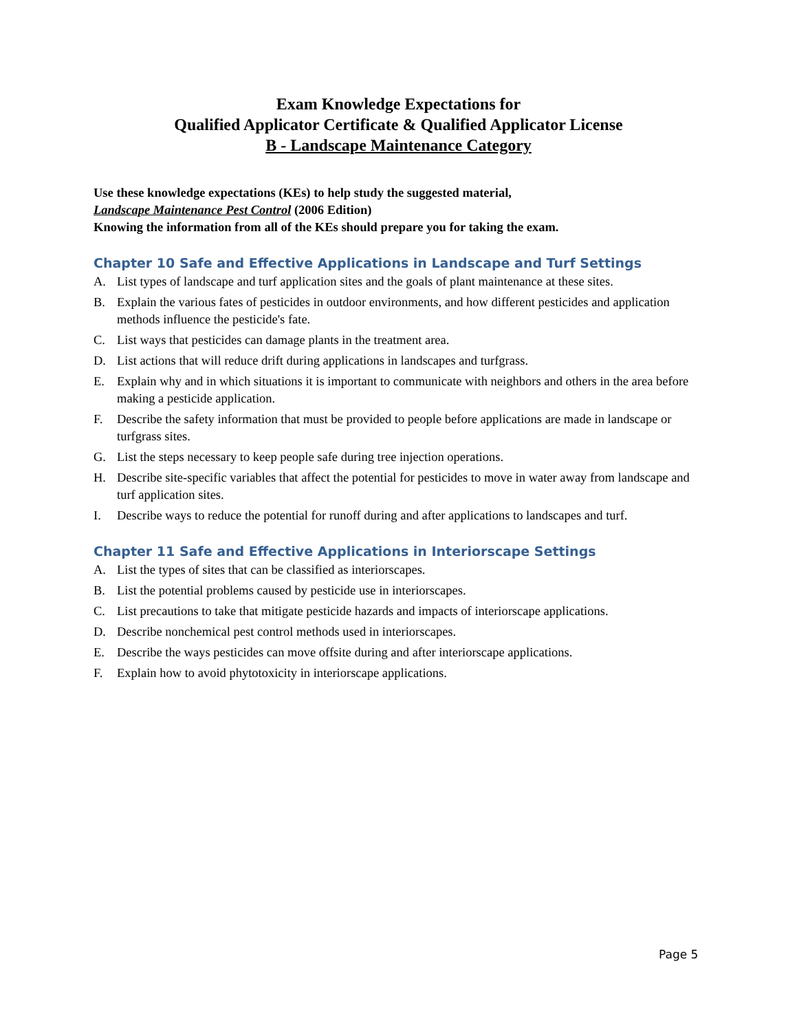Exam Knowledge Expectations for
Qualified Applicator Certificate & Qualified Applicator License
B - Landscape Maintenance Category
Use these knowledge expectations (KEs) to help study the suggested material,
Landscape Maintenance Pest Control (2006 Edition)
Knowing the information from all of the KEs should prepare you for taking the exam.
Chapter 10 Safe and Effective Applications in Landscape and Turf Settings
A. List types of landscape and turf application sites and the goals of plant maintenance at these sites.
B. Explain the various fates of pesticides in outdoor environments, and how different pesticides and application methods influence the pesticide's fate.
C. List ways that pesticides can damage plants in the treatment area.
D. List actions that will reduce drift during applications in landscapes and turfgrass.
E. Explain why and in which situations it is important to communicate with neighbors and others in the area before making a pesticide application.
F. Describe the safety information that must be provided to people before applications are made in landscape or turfgrass sites.
G. List the steps necessary to keep people safe during tree injection operations.
H. Describe site-specific variables that affect the potential for pesticides to move in water away from landscape and turf application sites.
I. Describe ways to reduce the potential for runoff during and after applications to landscapes and turf.
Chapter 11 Safe and Effective Applications in Interiorscape Settings
A. List the types of sites that can be classified as interiorscapes.
B. List the potential problems caused by pesticide use in interiorscapes.
C. List precautions to take that mitigate pesticide hazards and impacts of interiorscape applications.
D. Describe nonchemical pest control methods used in interiorscapes.
E. Describe the ways pesticides can move offsite during and after interiorscape applications.
F. Explain how to avoid phytotoxicity in interiorscape applications.
Page 5